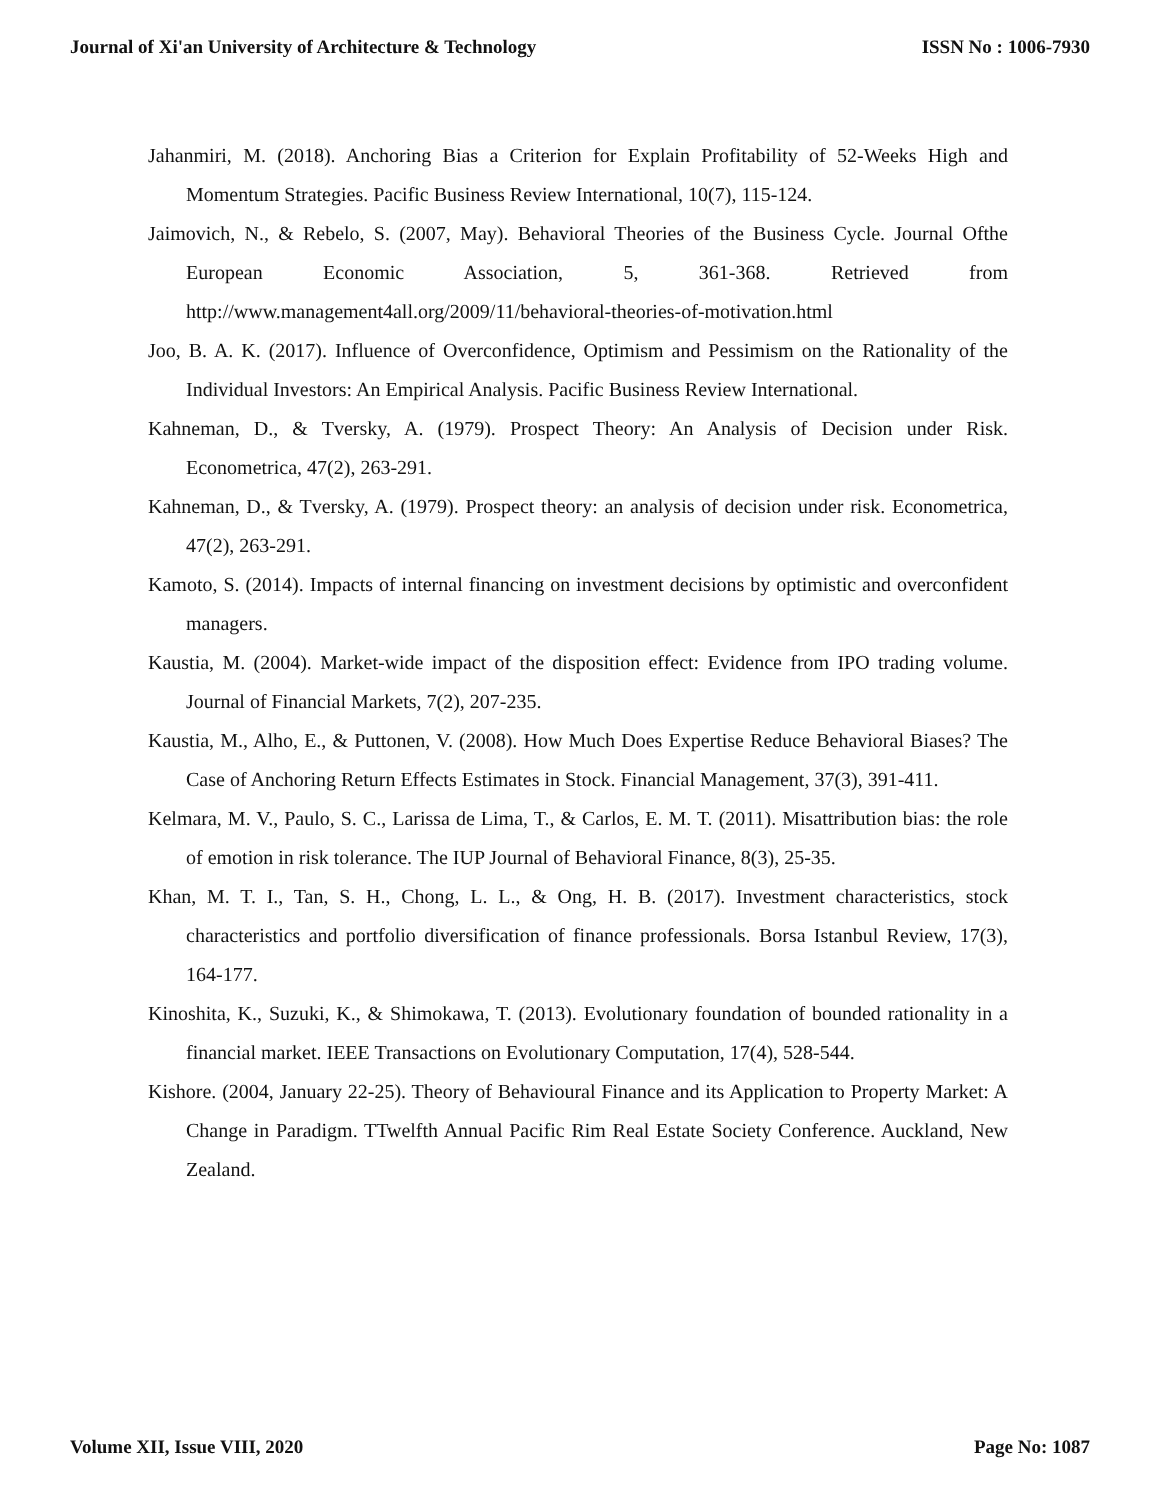Journal of Xi'an University of Architecture & Technology ISSN No : 1006-7930
Jahanmiri, M. (2018). Anchoring Bias a Criterion for Explain Profitability of 52-Weeks High and Momentum Strategies. Pacific Business Review International, 10(7), 115-124.
Jaimovich, N., & Rebelo, S. (2007, May). Behavioral Theories of the Business Cycle. Journal Ofthe European Economic Association, 5, 361-368. Retrieved from http://www.management4all.org/2009/11/behavioral-theories-of-motivation.html
Joo, B. A. K. (2017). Influence of Overconfidence, Optimism and Pessimism on the Rationality of the Individual Investors: An Empirical Analysis. Pacific Business Review International.
Kahneman, D., & Tversky, A. (1979). Prospect Theory: An Analysis of Decision under Risk. Econometrica, 47(2), 263-291.
Kahneman, D., & Tversky, A. (1979). Prospect theory: an analysis of decision under risk. Econometrica, 47(2), 263-291.
Kamoto, S. (2014). Impacts of internal financing on investment decisions by optimistic and overconfident managers.
Kaustia, M. (2004). Market-wide impact of the disposition effect: Evidence from IPO trading volume. Journal of Financial Markets, 7(2), 207-235.
Kaustia, M., Alho, E., & Puttonen, V. (2008). How Much Does Expertise Reduce Behavioral Biases? The Case of Anchoring Return Effects Estimates in Stock. Financial Management, 37(3), 391-411.
Kelmara, M. V., Paulo, S. C., Larissa de Lima, T., & Carlos, E. M. T. (2011). Misattribution bias: the role of emotion in risk tolerance. The IUP Journal of Behavioral Finance, 8(3), 25-35.
Khan, M. T. I., Tan, S. H., Chong, L. L., & Ong, H. B. (2017). Investment characteristics, stock characteristics and portfolio diversification of finance professionals. Borsa Istanbul Review, 17(3), 164-177.
Kinoshita, K., Suzuki, K., & Shimokawa, T. (2013). Evolutionary foundation of bounded rationality in a financial market. IEEE Transactions on Evolutionary Computation, 17(4), 528-544.
Kishore. (2004, January 22-25). Theory of Behavioural Finance and its Application to Property Market: A Change in Paradigm. TTwelfth Annual Pacific Rim Real Estate Society Conference. Auckland, New Zealand.
Volume XII, Issue VIII, 2020 Page No: 1087